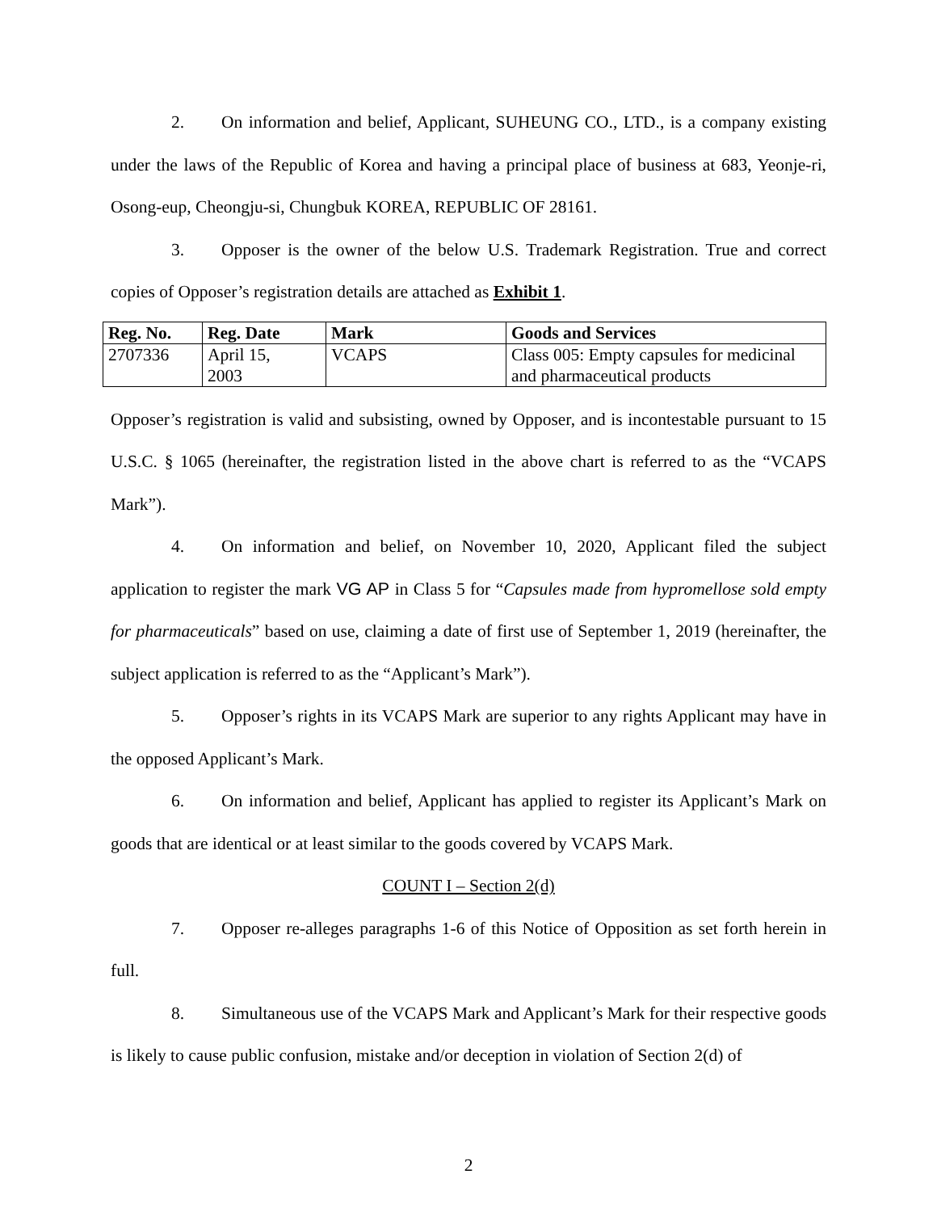2. On information and belief, Applicant, SUHEUNG CO., LTD., is a company existing under the laws of the Republic of Korea and having a principal place of business at 683, Yeonje-ri, Osong-eup, Cheongju-si, Chungbuk KOREA, REPUBLIC OF 28161.
3. Opposer is the owner of the below U.S. Trademark Registration. True and correct copies of Opposer’s registration details are attached as Exhibit 1.
| Reg. No. | Reg. Date | Mark | Goods and Services |
| --- | --- | --- | --- |
| 2707336 | April 15, 2003 | VCAPS | Class 005: Empty capsules for medicinal and pharmaceutical products |
Opposer’s registration is valid and subsisting, owned by Opposer, and is incontestable pursuant to 15 U.S.C. § 1065 (hereinafter, the registration listed in the above chart is referred to as the “VCAPS Mark”).
4. On information and belief, on November 10, 2020, Applicant filed the subject application to register the mark VG AP in Class 5 for “Capsules made from hypromellose sold empty for pharmaceuticals” based on use, claiming a date of first use of September 1, 2019 (hereinafter, the subject application is referred to as the “Applicant’s Mark”).
5. Opposer’s rights in its VCAPS Mark are superior to any rights Applicant may have in the opposed Applicant’s Mark.
6. On information and belief, Applicant has applied to register its Applicant’s Mark on goods that are identical or at least similar to the goods covered by VCAPS Mark.
COUNT I – Section 2(d)
7. Opposer re-alleges paragraphs 1-6 of this Notice of Opposition as set forth herein in full.
8. Simultaneous use of the VCAPS Mark and Applicant’s Mark for their respective goods is likely to cause public confusion, mistake and/or deception in violation of Section 2(d) of
2